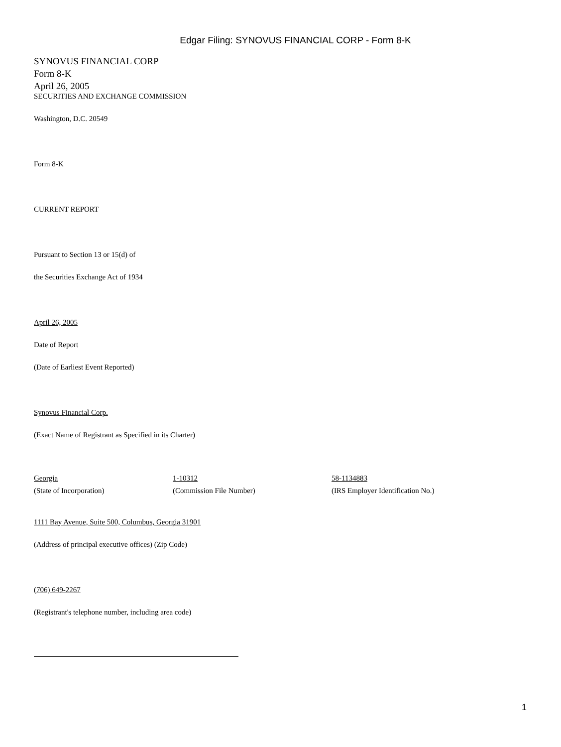Edgar Filing: SYNOVUS FINANCIAL CORP - Form 8-K
SYNOVUS FINANCIAL CORP
Form 8-K
April 26, 2005
SECURITIES AND EXCHANGE COMMISSION
Washington, D.C. 20549
Form 8-K
CURRENT REPORT
Pursuant to Section 13 or 15(d) of
the Securities Exchange Act of 1934
April 26, 2005
Date of Report
(Date of Earliest Event Reported)
Synovus Financial Corp.
(Exact Name of Registrant as Specified in its Charter)
| Georgia | 1-10312 | 58-1134883 |
| (State of Incorporation) | (Commission File Number) | (IRS Employer Identification No.) |
1111 Bay Avenue, Suite 500, Columbus, Georgia 31901
(Address of principal executive offices) (Zip Code)
(706) 649-2267
(Registrant's telephone number, including area code)
1